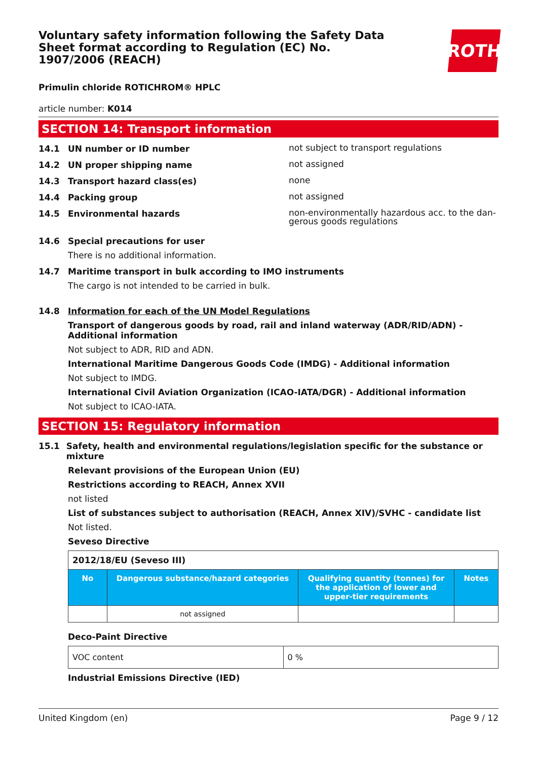Voluntary safety information following the Safety Data Sheet format according to Regulation (EC) No. 1907/2006 (REACH)
ROTH
Primulin chloride ROTICHROM® HPLC
article number: K014
SECTION 14: Transport information
14.1 UN number or ID number not subject to transport regulations
14.2 UN proper shipping name not assigned
14.3 Transport hazard class(es) none
14.4 Packing group not assigned
14.5 Environmental hazards non-environmentally hazardous acc. to the dan-gerous goods regulations
14.6 Special precautions for user
There is no additional information.
14.7 Maritime transport in bulk according to IMO instruments
The cargo is not intended to be carried in bulk.
14.8 Information for each of the UN Model Regulations
Transport of dangerous goods by road, rail and inland waterway (ADR/RID/ADN) - Additional information
Not subject to ADR, RID and ADN.
International Maritime Dangerous Goods Code (IMDG) - Additional information
Not subject to IMDG.
International Civil Aviation Organization (ICAO-IATA/DGR) - Additional information
Not subject to ICAO-IATA.
SECTION 15: Regulatory information
15.1 Safety, health and environmental regulations/legislation specific for the substance or mixture
Relevant provisions of the European Union (EU)
Restrictions according to REACH, Annex XVII
not listed
List of substances subject to authorisation (REACH, Annex XIV)/SVHC - candidate list
Not listed.
Seveso Directive
| 2012/18/EU (Seveso III) | | | |
| No | Dangerous substance/hazard categories | Qualifying quantity (tonnes) for the application of lower and upper-tier requirements | Notes |
| | not assigned | | |
Deco-Paint Directive
| VOC content | 0 % |
Industrial Emissions Directive (IED)
United Kingdom (en) Page 9 / 12